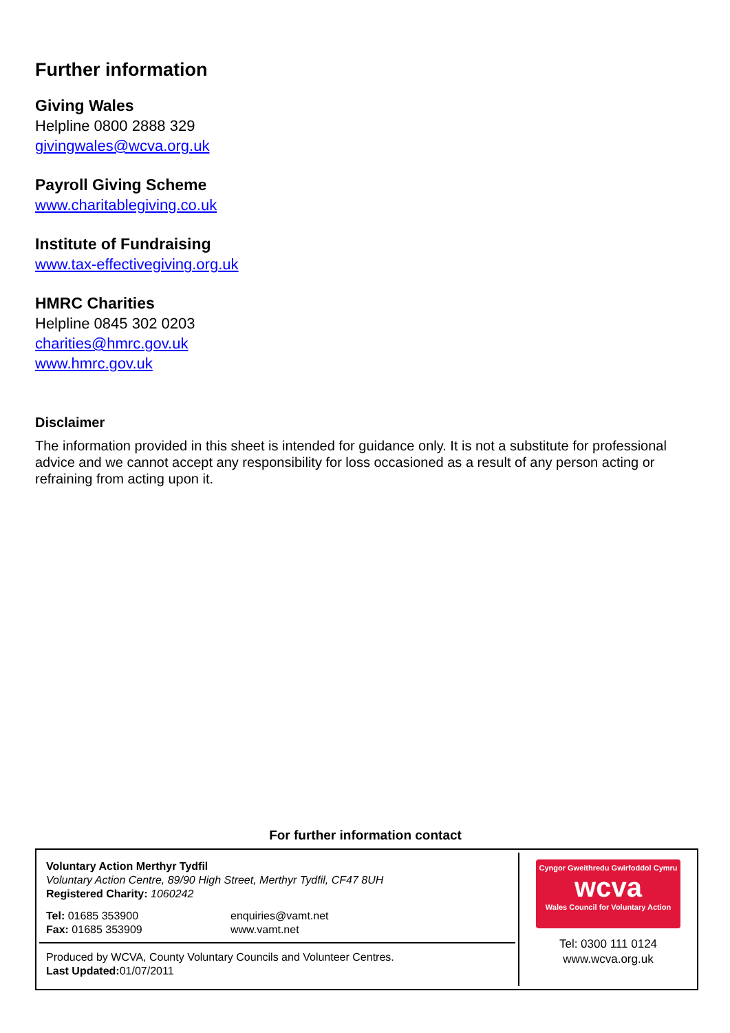Further information
Giving Wales
Helpline 0800 2888 329
givingwales@wcva.org.uk
Payroll Giving Scheme
www.charitablegiving.co.uk
Institute of Fundraising
www.tax-effectivegiving.org.uk
HMRC Charities
Helpline 0845 302 0203
charities@hmrc.gov.uk
www.hmrc.gov.uk
Disclaimer
The information provided in this sheet is intended for guidance only. It is not a substitute for professional advice and we cannot accept any responsibility for loss occasioned as a result of any person acting or refraining from acting upon it.
For further information contact
Voluntary Action Merthyr Tydfil
Voluntary Action Centre, 89/90 High Street, Merthyr Tydfil, CF47 8UH
Registered Charity: 1060242
Tel: 01685 353900
Fax: 01685 353909
enquiries@vamt.net
www.vamt.net
Produced by WCVA, County Voluntary Councils and Volunteer Centres.
Last Updated: 01/07/2011
Cyngor Gweithredu Gwirfoddol Cymru
wcva
Wales Council for Voluntary Action
Tel: 0300 111 0124
www.wcva.org.uk